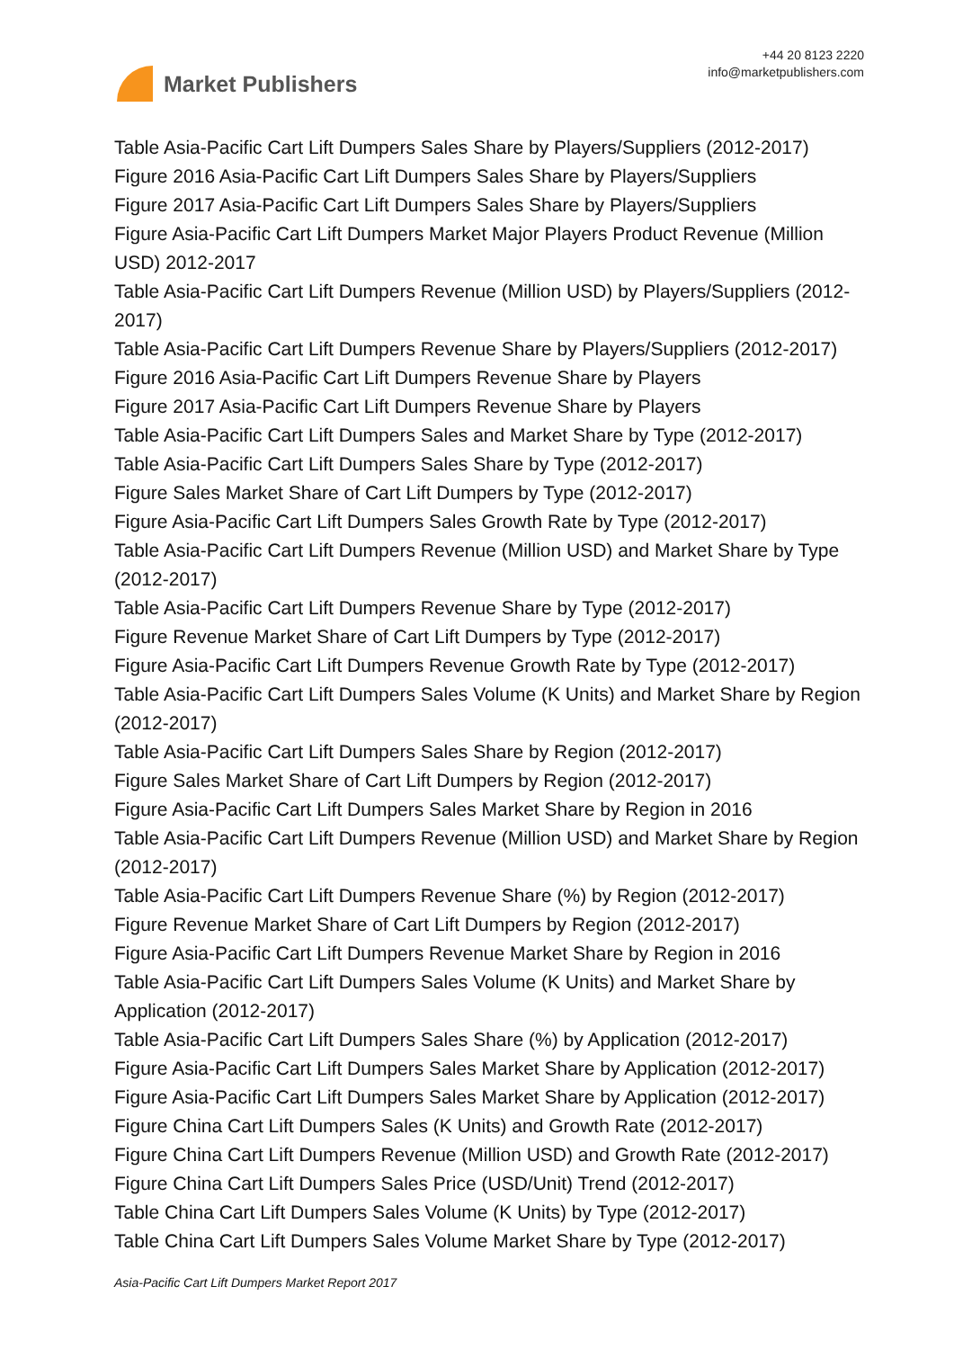Market Publishers
+44 20 8123 2220
info@marketpublishers.com
Table Asia-Pacific Cart Lift Dumpers Sales Share by Players/Suppliers (2012-2017)
Figure 2016 Asia-Pacific Cart Lift Dumpers Sales Share by Players/Suppliers
Figure 2017 Asia-Pacific Cart Lift Dumpers Sales Share by Players/Suppliers
Figure Asia-Pacific Cart Lift Dumpers Market Major Players Product Revenue (Million USD) 2012-2017
Table Asia-Pacific Cart Lift Dumpers Revenue (Million USD) by Players/Suppliers (2012-2017)
Table Asia-Pacific Cart Lift Dumpers Revenue Share by Players/Suppliers (2012-2017)
Figure 2016 Asia-Pacific Cart Lift Dumpers Revenue Share by Players
Figure 2017 Asia-Pacific Cart Lift Dumpers Revenue Share by Players
Table Asia-Pacific Cart Lift Dumpers Sales and Market Share by Type (2012-2017)
Table Asia-Pacific Cart Lift Dumpers Sales Share by Type (2012-2017)
Figure Sales Market Share of Cart Lift Dumpers by Type (2012-2017)
Figure Asia-Pacific Cart Lift Dumpers Sales Growth Rate by Type (2012-2017)
Table Asia-Pacific Cart Lift Dumpers Revenue (Million USD) and Market Share by Type (2012-2017)
Table Asia-Pacific Cart Lift Dumpers Revenue Share by Type (2012-2017)
Figure Revenue Market Share of Cart Lift Dumpers by Type (2012-2017)
Figure Asia-Pacific Cart Lift Dumpers Revenue Growth Rate by Type (2012-2017)
Table Asia-Pacific Cart Lift Dumpers Sales Volume (K Units) and Market Share by Region (2012-2017)
Table Asia-Pacific Cart Lift Dumpers Sales Share by Region (2012-2017)
Figure Sales Market Share of Cart Lift Dumpers by Region (2012-2017)
Figure Asia-Pacific Cart Lift Dumpers Sales Market Share by Region in 2016
Table Asia-Pacific Cart Lift Dumpers Revenue (Million USD) and Market Share by Region (2012-2017)
Table Asia-Pacific Cart Lift Dumpers Revenue Share (%) by Region (2012-2017)
Figure Revenue Market Share of Cart Lift Dumpers by Region (2012-2017)
Figure Asia-Pacific Cart Lift Dumpers Revenue Market Share by Region in 2016
Table Asia-Pacific Cart Lift Dumpers Sales Volume (K Units) and Market Share by Application (2012-2017)
Table Asia-Pacific Cart Lift Dumpers Sales Share (%) by Application (2012-2017)
Figure Asia-Pacific Cart Lift Dumpers Sales Market Share by Application (2012-2017)
Figure Asia-Pacific Cart Lift Dumpers Sales Market Share by Application (2012-2017)
Figure China Cart Lift Dumpers Sales (K Units) and Growth Rate (2012-2017)
Figure China Cart Lift Dumpers Revenue (Million USD) and Growth Rate (2012-2017)
Figure China Cart Lift Dumpers Sales Price (USD/Unit) Trend (2012-2017)
Table China Cart Lift Dumpers Sales Volume (K Units) by Type (2012-2017)
Table China Cart Lift Dumpers Sales Volume Market Share by Type (2012-2017)
Asia-Pacific Cart Lift Dumpers Market Report 2017